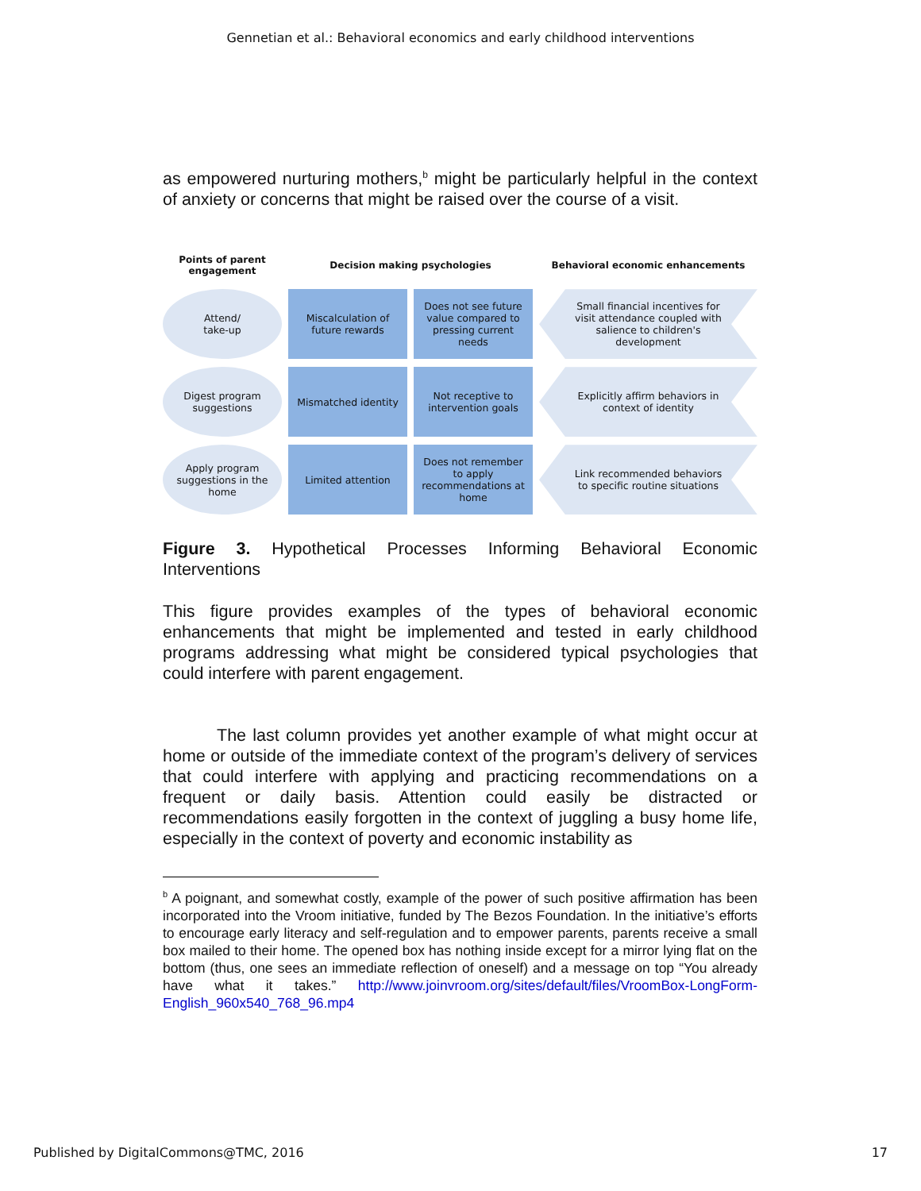Gennetian et al.: Behavioral economics and early childhood interventions
as empowered nurturing mothers,<sup>b</sup> might be particularly helpful in the context of anxiety or concerns that might be raised over the course of a visit.
Points of parent engagement
Decision making psychologies
Behavioral economic enhancements
Attend/
take-up
Miscalculation of future rewards
Does not see future value compared to pressing current needs
Small financial incentives for visit attendance coupled with salience to children's development
Digest program suggestions
Mismatched identity
Not receptive to intervention goals
Explicitly affirm behaviors in context of identity
Apply program suggestions in the home
Limited attention
Does not remember to apply recommendations at home
Link recommended behaviors to specific routine situations
Figure 3. Hypothetical Processes Informing Behavioral Economic Interventions
This figure provides examples of the types of behavioral economic enhancements that might be implemented and tested in early childhood programs addressing what might be considered typical psychologies that could interfere with parent engagement.
The last column provides yet another example of what might occur at home or outside of the immediate context of the program’s delivery of services that could interfere with applying and practicing recommendations on a frequent or daily basis. Attention could easily be distracted or recommendations easily forgotten in the context of juggling a busy home life, especially in the context of poverty and economic instability as
<sup>b</sup> A poignant, and somewhat costly, example of the power of such positive affirmation has been incorporated into the Vroom initiative, funded by The Bezos Foundation. In the initiative’s efforts to encourage early literacy and self-regulation and to empower parents, parents receive a small box mailed to their home. The opened box has nothing inside except for a mirror lying flat on the bottom (thus, one sees an immediate reflection of oneself) and a message on top “You already have what it takes.” http://www.joinvroom.org/sites/default/files/VroomBox-LongForm-English_960x540_768_96.mp4
Published by DigitalCommons@TMC, 2016 17